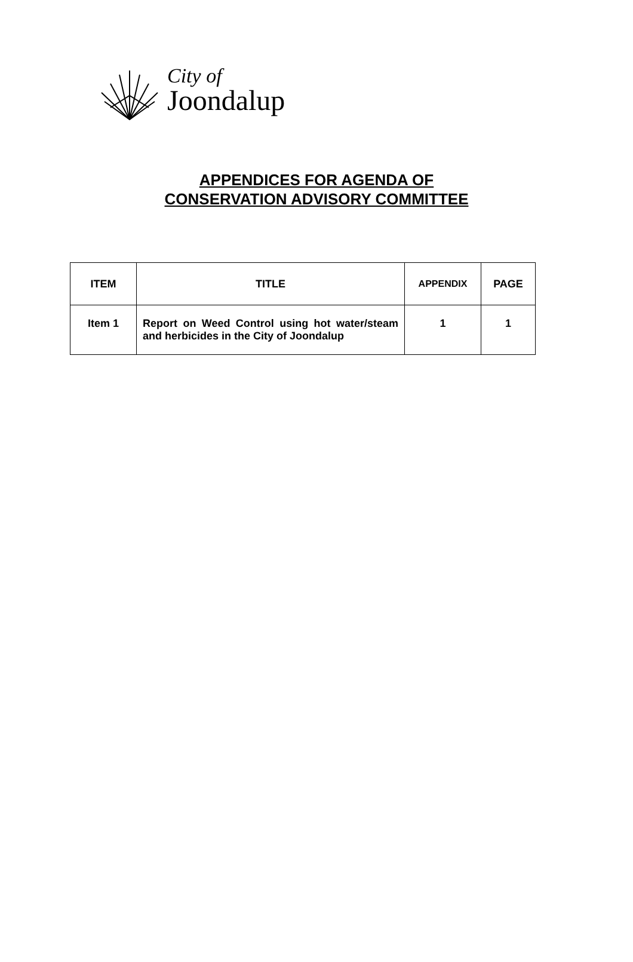City of
Joondalup
APPENDICES FOR AGENDA OF
CONSERVATION ADVISORY COMMITTEE
| ITEM | TITLE | APPENDIX | PAGE |
| --- | --- | --- | --- |
| Item 1 | Report on Weed Control using hot water/steam and herbicides in the City of Joondalup | 1 | 1 |